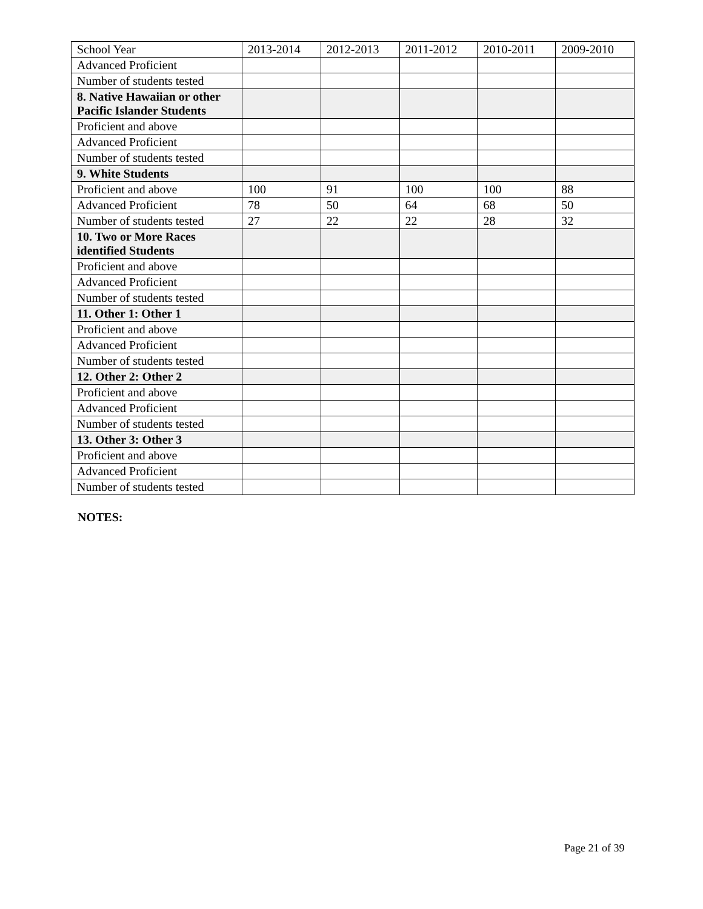| School Year | 2013-2014 | 2012-2013 | 2011-2012 | 2010-2011 | 2009-2010 |
| --- | --- | --- | --- | --- | --- |
| Advanced Proficient | | | | | |
| Number of students tested | | | | | |
| 8. Native Hawaiian or other Pacific Islander Students | | | | | |
| Proficient and above | | | | | |
| Advanced Proficient | | | | | |
| Number of students tested | | | | | |
| 9. White Students | | | | | |
| Proficient and above | 100 | 91 | 100 | 100 | 88 |
| Advanced Proficient | 78 | 50 | 64 | 68 | 50 |
| Number of students tested | 27 | 22 | 22 | 28 | 32 |
| 10. Two or More Races identified Students | | | | | |
| Proficient and above | | | | | |
| Advanced Proficient | | | | | |
| Number of students tested | | | | | |
| 11. Other 1: Other 1 | | | | | |
| Proficient and above | | | | | |
| Advanced Proficient | | | | | |
| Number of students tested | | | | | |
| 12. Other 2: Other 2 | | | | | |
| Proficient and above | | | | | |
| Advanced Proficient | | | | | |
| Number of students tested | | | | | |
| 13. Other 3: Other 3 | | | | | |
| Proficient and above | | | | | |
| Advanced Proficient | | | | | |
| Number of students tested | | | | | |
NOTES:
Page 21 of 39